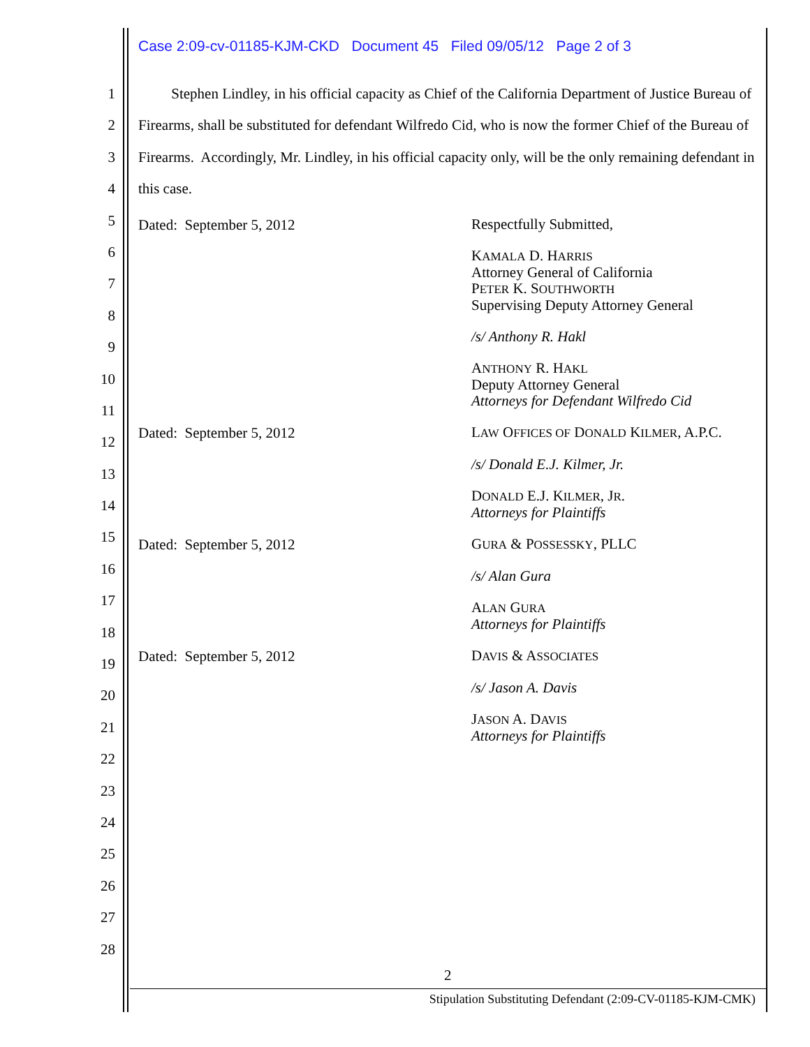Case 2:09-cv-01185-KJM-CKD Document 45 Filed 09/05/12 Page 2 of 3
1
2
3
4
5
6
7
8
9
10
11
12
13
14
15
16
17
18
19
20
21
22
23
24
25
26
27
28
Stephen Lindley, in his official capacity as Chief of the California Department of Justice Bureau of Firearms, shall be substituted for defendant Wilfredo Cid, who is now the former Chief of the Bureau of Firearms. Accordingly, Mr. Lindley, in his official capacity only, will be the only remaining defendant in this case.
Dated: September 5, 2012
Respectfully Submitted,
KAMALA D. HARRIS
Attorney General of California
PETER K. SOUTHWORTH
Supervising Deputy Attorney General
/s/ Anthony R. Hakl
ANTHONY R. HAKL
Deputy Attorney General
Attorneys for Defendant Wilfredo Cid
Dated: September 5, 2012
LAW OFFICES OF DONALD KILMER, A.P.C.
/s/ Donald E.J. Kilmer, Jr.
DONALD E.J. KILMER, JR.
Attorneys for Plaintiffs
Dated: September 5, 2012
GURA & POSSESSKY, PLLC
/s/ Alan Gura
ALAN GURA
Attorneys for Plaintiffs
Dated: September 5, 2012
DAVIS & ASSOCIATES
/s/ Jason A. Davis
JASON A. DAVIS
Attorneys for Plaintiffs
2
Stipulation Substituting Defendant (2:09-CV-01185-KJM-CMK)